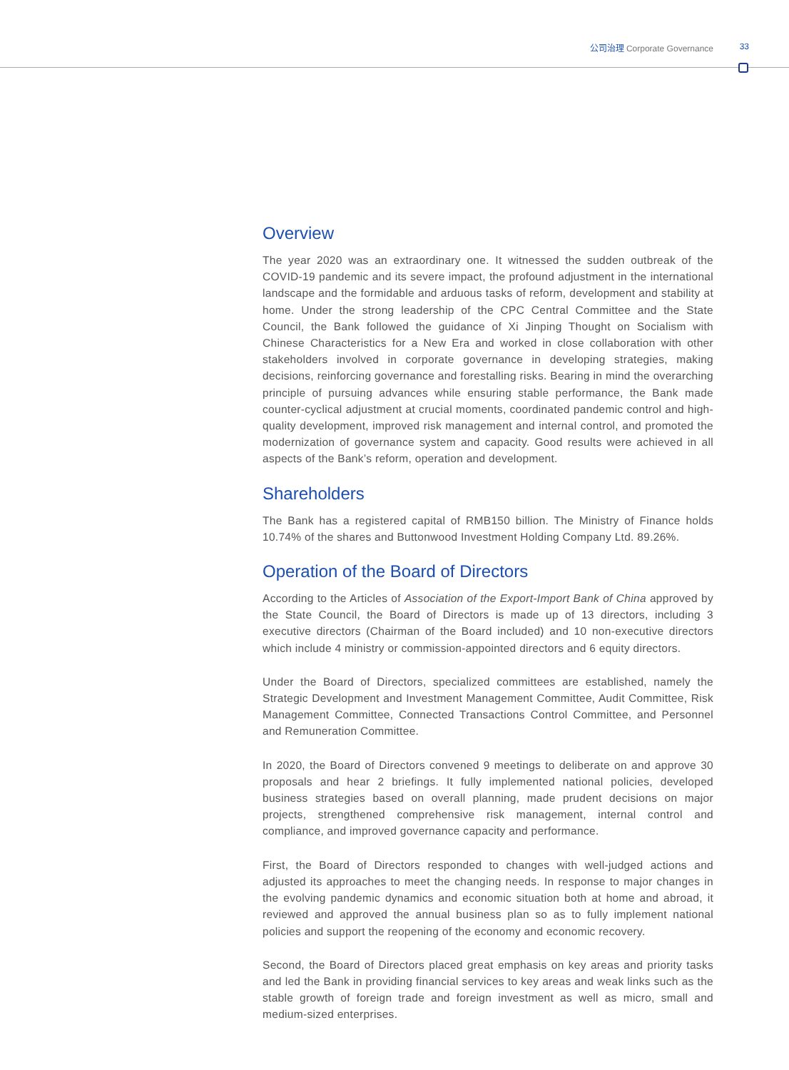公司治理 Corporate Governance 33
Overview
The year 2020 was an extraordinary one. It witnessed the sudden outbreak of the COVID-19 pandemic and its severe impact, the profound adjustment in the international landscape and the formidable and arduous tasks of reform, development and stability at home. Under the strong leadership of the CPC Central Committee and the State Council, the Bank followed the guidance of Xi Jinping Thought on Socialism with Chinese Characteristics for a New Era and worked in close collaboration with other stakeholders involved in corporate governance in developing strategies, making decisions, reinforcing governance and forestalling risks. Bearing in mind the overarching principle of pursuing advances while ensuring stable performance, the Bank made counter-cyclical adjustment at crucial moments, coordinated pandemic control and high-quality development, improved risk management and internal control, and promoted the modernization of governance system and capacity. Good results were achieved in all aspects of the Bank’s reform, operation and development.
Shareholders
The Bank has a registered capital of RMB150 billion. The Ministry of Finance holds 10.74% of the shares and Buttonwood Investment Holding Company Ltd. 89.26%.
Operation of the Board of Directors
According to the Articles of Association of the Export-Import Bank of China approved by the State Council, the Board of Directors is made up of 13 directors, including 3 executive directors (Chairman of the Board included) and 10 non-executive directors which include 4 ministry or commission-appointed directors and 6 equity directors.
Under the Board of Directors, specialized committees are established, namely the Strategic Development and Investment Management Committee, Audit Committee, Risk Management Committee, Connected Transactions Control Committee, and Personnel and Remuneration Committee.
In 2020, the Board of Directors convened 9 meetings to deliberate on and approve 30 proposals and hear 2 briefings. It fully implemented national policies, developed business strategies based on overall planning, made prudent decisions on major projects, strengthened comprehensive risk management, internal control and compliance, and improved governance capacity and performance.
First, the Board of Directors responded to changes with well-judged actions and adjusted its approaches to meet the changing needs. In response to major changes in the evolving pandemic dynamics and economic situation both at home and abroad, it reviewed and approved the annual business plan so as to fully implement national policies and support the reopening of the economy and economic recovery.
Second, the Board of Directors placed great emphasis on key areas and priority tasks and led the Bank in providing financial services to key areas and weak links such as the stable growth of foreign trade and foreign investment as well as micro, small and medium-sized enterprises.